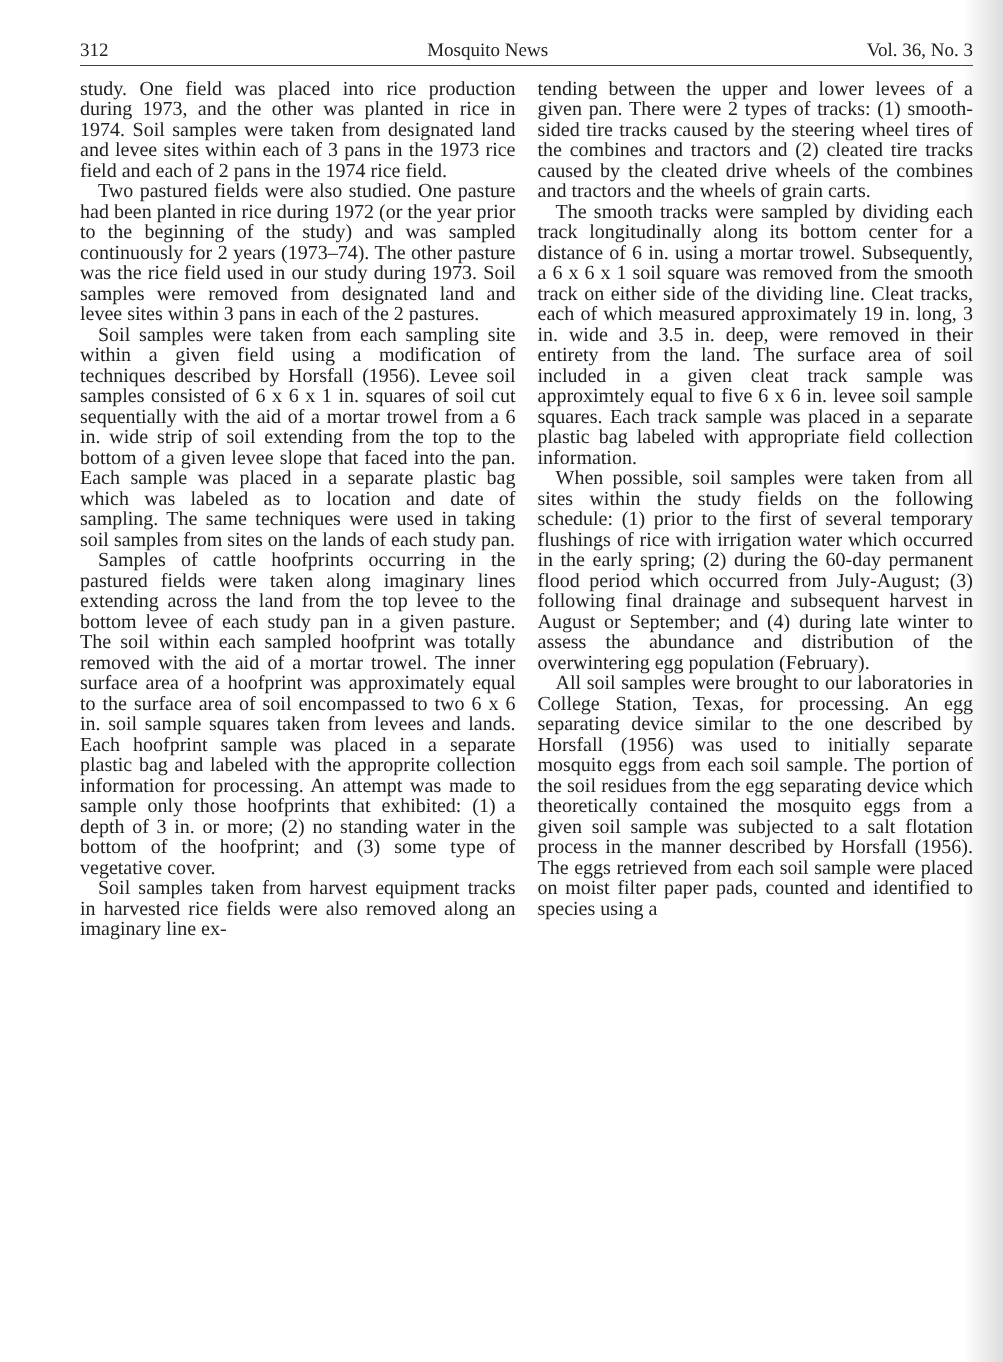312 Mosquito News Vol. 36, No. 3
study. One field was placed into rice production during 1973, and the other was planted in rice in 1974. Soil samples were taken from designated land and levee sites within each of 3 pans in the 1973 rice field and each of 2 pans in the 1974 rice field.
Two pastured fields were also studied. One pasture had been planted in rice during 1972 (or the year prior to the beginning of the study) and was sampled continuously for 2 years (1973–74). The other pasture was the rice field used in our study during 1973. Soil samples were removed from designated land and levee sites within 3 pans in each of the 2 pastures.
Soil samples were taken from each sampling site within a given field using a modification of techniques described by Horsfall (1956). Levee soil samples consisted of 6 x 6 x 1 in. squares of soil cut sequentially with the aid of a mortar trowel from a 6 in. wide strip of soil extending from the top to the bottom of a given levee slope that faced into the pan. Each sample was placed in a separate plastic bag which was labeled as to location and date of sampling. The same techniques were used in taking soil samples from sites on the lands of each study pan.
Samples of cattle hoofprints occurring in the pastured fields were taken along imaginary lines extending across the land from the top levee to the bottom levee of each study pan in a given pasture. The soil within each sampled hoofprint was totally removed with the aid of a mortar trowel. The inner surface area of a hoofprint was approximately equal to the surface area of soil encompassed to two 6 x 6 in. soil sample squares taken from levees and lands. Each hoofprint sample was placed in a separate plastic bag and labeled with the approprite collection information for processing. An attempt was made to sample only those hoofprints that exhibited: (1) a depth of 3 in. or more; (2) no standing water in the bottom of the hoofprint; and (3) some type of vegetative cover.
Soil samples taken from harvest equipment tracks in harvested rice fields were also removed along an imaginary line ex-
tending between the upper and lower levees of a given pan. There were 2 types of tracks: (1) smooth-sided tire tracks caused by the steering wheel tires of the combines and tractors and (2) cleated tire tracks caused by the cleated drive wheels of the combines and tractors and the wheels of grain carts.
The smooth tracks were sampled by dividing each track longitudinally along its bottom center for a distance of 6 in. using a mortar trowel. Subsequently, a 6 x 6 x 1 soil square was removed from the smooth track on either side of the dividing line. Cleat tracks, each of which measured approximately 19 in. long, 3 in. wide and 3.5 in. deep, were removed in their entirety from the land. The surface area of soil included in a given cleat track sample was approximtely equal to five 6 x 6 in. levee soil sample squares. Each track sample was placed in a separate plastic bag labeled with appropriate field collection information.
When possible, soil samples were taken from all sites within the study fields on the following schedule: (1) prior to the first of several temporary flushings of rice with irrigation water which occurred in the early spring; (2) during the 60-day permanent flood period which occurred from July-August; (3) following final drainage and subsequent harvest in August or September; and (4) during late winter to assess the abundance and distribution of the overwintering egg population (February).
All soil samples were brought to our laboratories in College Station, Texas, for processing. An egg separating device similar to the one described by Horsfall (1956) was used to initially separate mosquito eggs from each soil sample. The portion of the soil residues from the egg separating device which theoretically contained the mosquito eggs from a given soil sample was subjected to a salt flotation process in the manner described by Horsfall (1956). The eggs retrieved from each soil sample were placed on moist filter paper pads, counted and identified to species using a